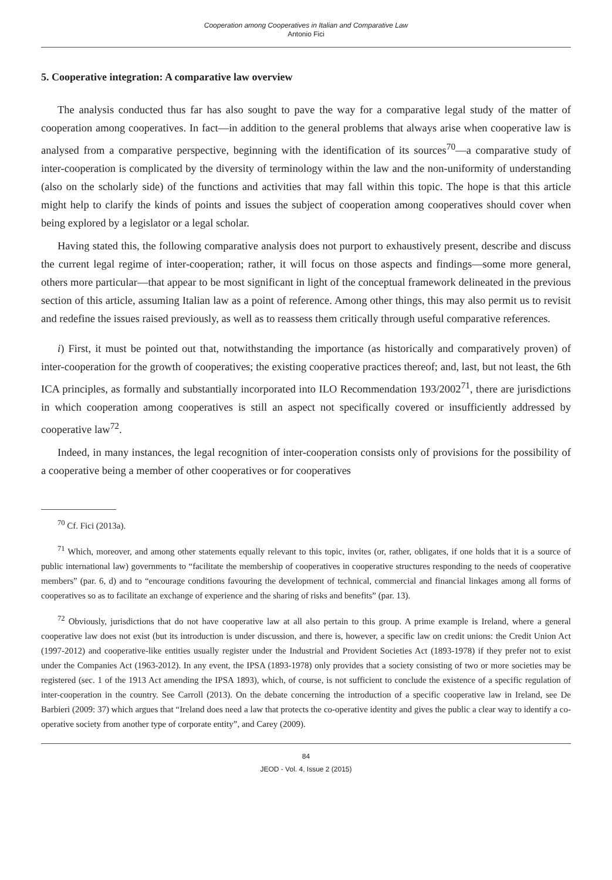Cooperation among Cooperatives in Italian and Comparative Law
Antonio Fici
5. Cooperative integration: A comparative law overview
The analysis conducted thus far has also sought to pave the way for a comparative legal study of the matter of cooperation among cooperatives. In fact—in addition to the general problems that always arise when cooperative law is analysed from a comparative perspective, beginning with the identification of its sources<sup>70</sup>—a comparative study of inter-cooperation is complicated by the diversity of terminology within the law and the non-uniformity of understanding (also on the scholarly side) of the functions and activities that may fall within this topic. The hope is that this article might help to clarify the kinds of points and issues the subject of cooperation among cooperatives should cover when being explored by a legislator or a legal scholar.
Having stated this, the following comparative analysis does not purport to exhaustively present, describe and discuss the current legal regime of inter-cooperation; rather, it will focus on those aspects and findings—some more general, others more particular—that appear to be most significant in light of the conceptual framework delineated in the previous section of this article, assuming Italian law as a point of reference. Among other things, this may also permit us to revisit and redefine the issues raised previously, as well as to reassess them critically through useful comparative references.
i) First, it must be pointed out that, notwithstanding the importance (as historically and comparatively proven) of inter-cooperation for the growth of cooperatives; the existing cooperative practices thereof; and, last, but not least, the 6th ICA principles, as formally and substantially incorporated into ILO Recommendation 193/2002<sup>71</sup>, there are jurisdictions in which cooperation among cooperatives is still an aspect not specifically covered or insufficiently addressed by cooperative law<sup>72</sup>.
Indeed, in many instances, the legal recognition of inter-cooperation consists only of provisions for the possibility of a cooperative being a member of other cooperatives or for cooperatives
<sup>70</sup> Cf. Fici (2013a).
<sup>71</sup> Which, moreover, and among other statements equally relevant to this topic, invites (or, rather, obligates, if one holds that it is a source of public international law) governments to “facilitate the membership of cooperatives in cooperative structures responding to the needs of cooperative members” (par. 6, d) and to “encourage conditions favouring the development of technical, commercial and financial linkages among all forms of cooperatives so as to facilitate an exchange of experience and the sharing of risks and benefits” (par. 13).
<sup>72</sup> Obviously, jurisdictions that do not have cooperative law at all also pertain to this group. A prime example is Ireland, where a general cooperative law does not exist (but its introduction is under discussion, and there is, however, a specific law on credit unions: the Credit Union Act (1997-2012) and cooperative-like entities usually register under the Industrial and Provident Societies Act (1893-1978) if they prefer not to exist under the Companies Act (1963-2012). In any event, the IPSA (1893-1978) only provides that a society consisting of two or more societies may be registered (sec. 1 of the 1913 Act amending the IPSA 1893), which, of course, is not sufficient to conclude the existence of a specific regulation of inter-cooperation in the country. See Carroll (2013). On the debate concerning the introduction of a specific cooperative law in Ireland, see De Barbieri (2009: 37) which argues that “Ireland does need a law that protects the co-operative identity and gives the public a clear way to identify a co-operative society from another type of corporate entity”, and Carey (2009).
84
JEOD - Vol. 4, Issue 2 (2015)